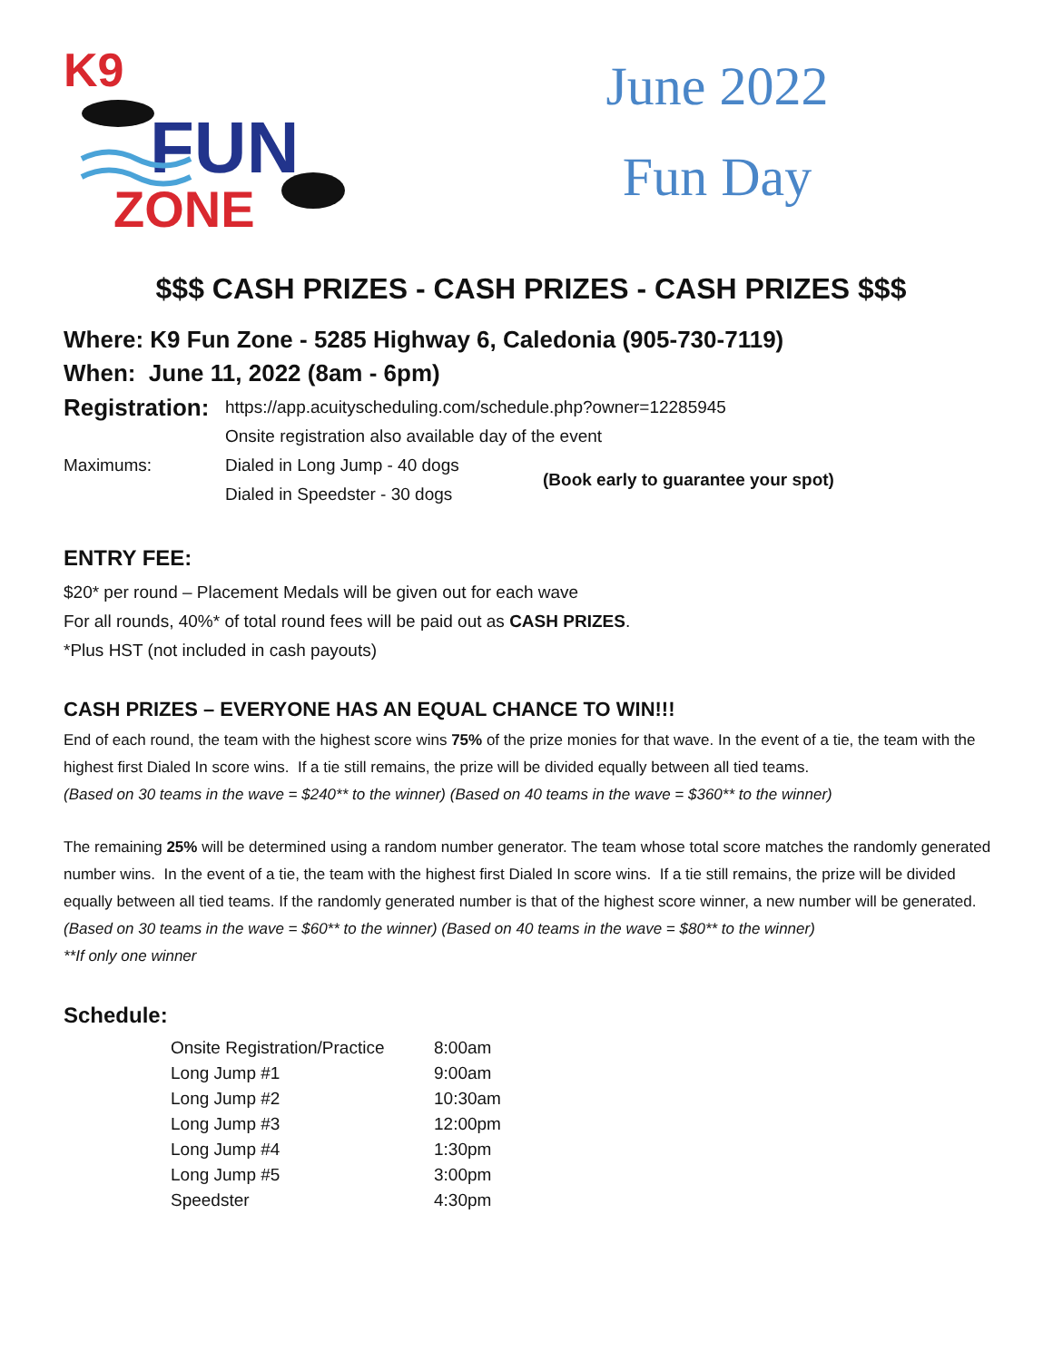K9
FUN
ZONE
June 2022
Fun Day
$$$ CASH PRIZES - CASH PRIZES - CASH PRIZES $$$
Where: K9 Fun Zone - 5285 Highway 6, Caledonia (905-730-7119)
When: June 11, 2022 (8am - 6pm)
| Registration: | https://app.acuityscheduling.com/schedule.php?owner=12285945 | |
| | Onsite registration also available day of the event | |
| Maximums: | Dialed in Long Jump - 40 dogs Dialed in Speedster - 30 dogs | (Book early to guarantee your spot) |
ENTRY FEE:
$20* per round – Placement Medals will be given out for each wave
For all rounds, 40%* of total round fees will be paid out as CASH PRIZES.
*Plus HST (not included in cash payouts)
CASH PRIZES – EVERYONE HAS AN EQUAL CHANCE TO WIN!!!
End of each round, the team with the highest score wins 75% of the prize monies for that wave. In the event of a tie, the team with the highest first Dialed In score wins. If a tie still remains, the prize will be divided equally between all tied teams.
(Based on 30 teams in the wave = $240** to the winner) (Based on 40 teams in the wave = $360** to the winner)
The remaining 25% will be determined using a random number generator. The team whose total score matches the randomly generated number wins. In the event of a tie, the team with the highest first Dialed In score wins. If a tie still remains, the prize will be divided equally between all tied teams. If the randomly generated number is that of the highest score winner, a new number will be generated.
(Based on 30 teams in the wave = $60** to the winner) (Based on 40 teams in the wave = $80** to the winner)
**If only one winner
Schedule:
| Onsite Registration/Practice | 8:00am |
| Long Jump #1 | 9:00am |
| Long Jump #2 | 10:30am |
| Long Jump #3 | 12:00pm |
| Long Jump #4 | 1:30pm |
| Long Jump #5 | 3:00pm |
| Speedster | 4:30pm |